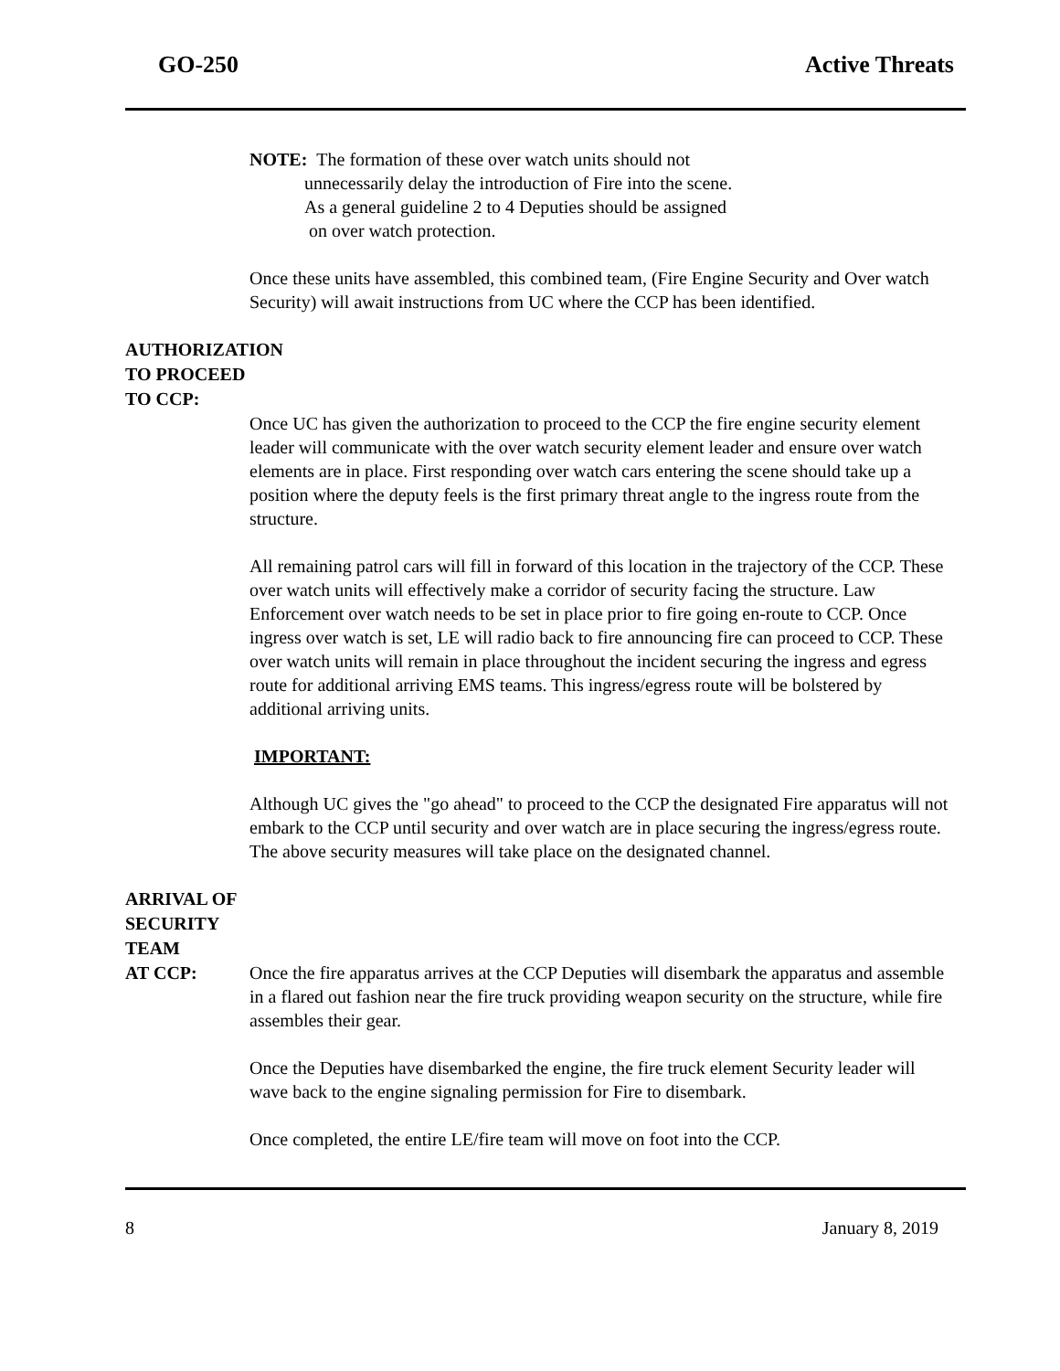GO-250 Active Threats
NOTE: The formation of these over watch units should not
unnecessarily delay the introduction of Fire into the scene.
As a general guideline 2 to 4 Deputies should be assigned
on over watch protection.
Once these units have assembled, this combined team, (Fire Engine Security and Over watch Security) will await instructions from UC where the CCP has been identified.
AUTHORIZATION
TO PROCEED
TO CCP:
Once UC has given the authorization to proceed to the CCP the fire engine security element leader will communicate with the over watch security element leader and ensure over watch elements are in place. First responding over watch cars entering the scene should take up a position where the deputy feels is the first primary threat angle to the ingress route from the structure.
All remaining patrol cars will fill in forward of this location in the trajectory of the CCP. These over watch units will effectively make a corridor of security facing the structure. Law Enforcement over watch needs to be set in place prior to fire going en-route to CCP. Once ingress over watch is set, LE will radio back to fire announcing fire can proceed to CCP. These over watch units will remain in place throughout the incident securing the ingress and egress route for additional arriving EMS teams. This ingress/egress route will be bolstered by additional arriving units.
IMPORTANT:
Although UC gives the "go ahead" to proceed to the CCP the designated Fire apparatus will not embark to the CCP until security and over watch are in place securing the ingress/egress route. The above security measures will take place on the designated channel.
ARRIVAL OF
SECURITY
TEAM
AT CCP: Once the fire apparatus arrives at the CCP Deputies will disembark the apparatus and assemble in a flared out fashion near the fire truck providing weapon security on the structure, while fire assembles their gear.
Once the Deputies have disembarked the engine, the fire truck element Security leader will wave back to the engine signaling permission for Fire to disembark.
Once completed, the entire LE/fire team will move on foot into the CCP.
8 January 8, 2019